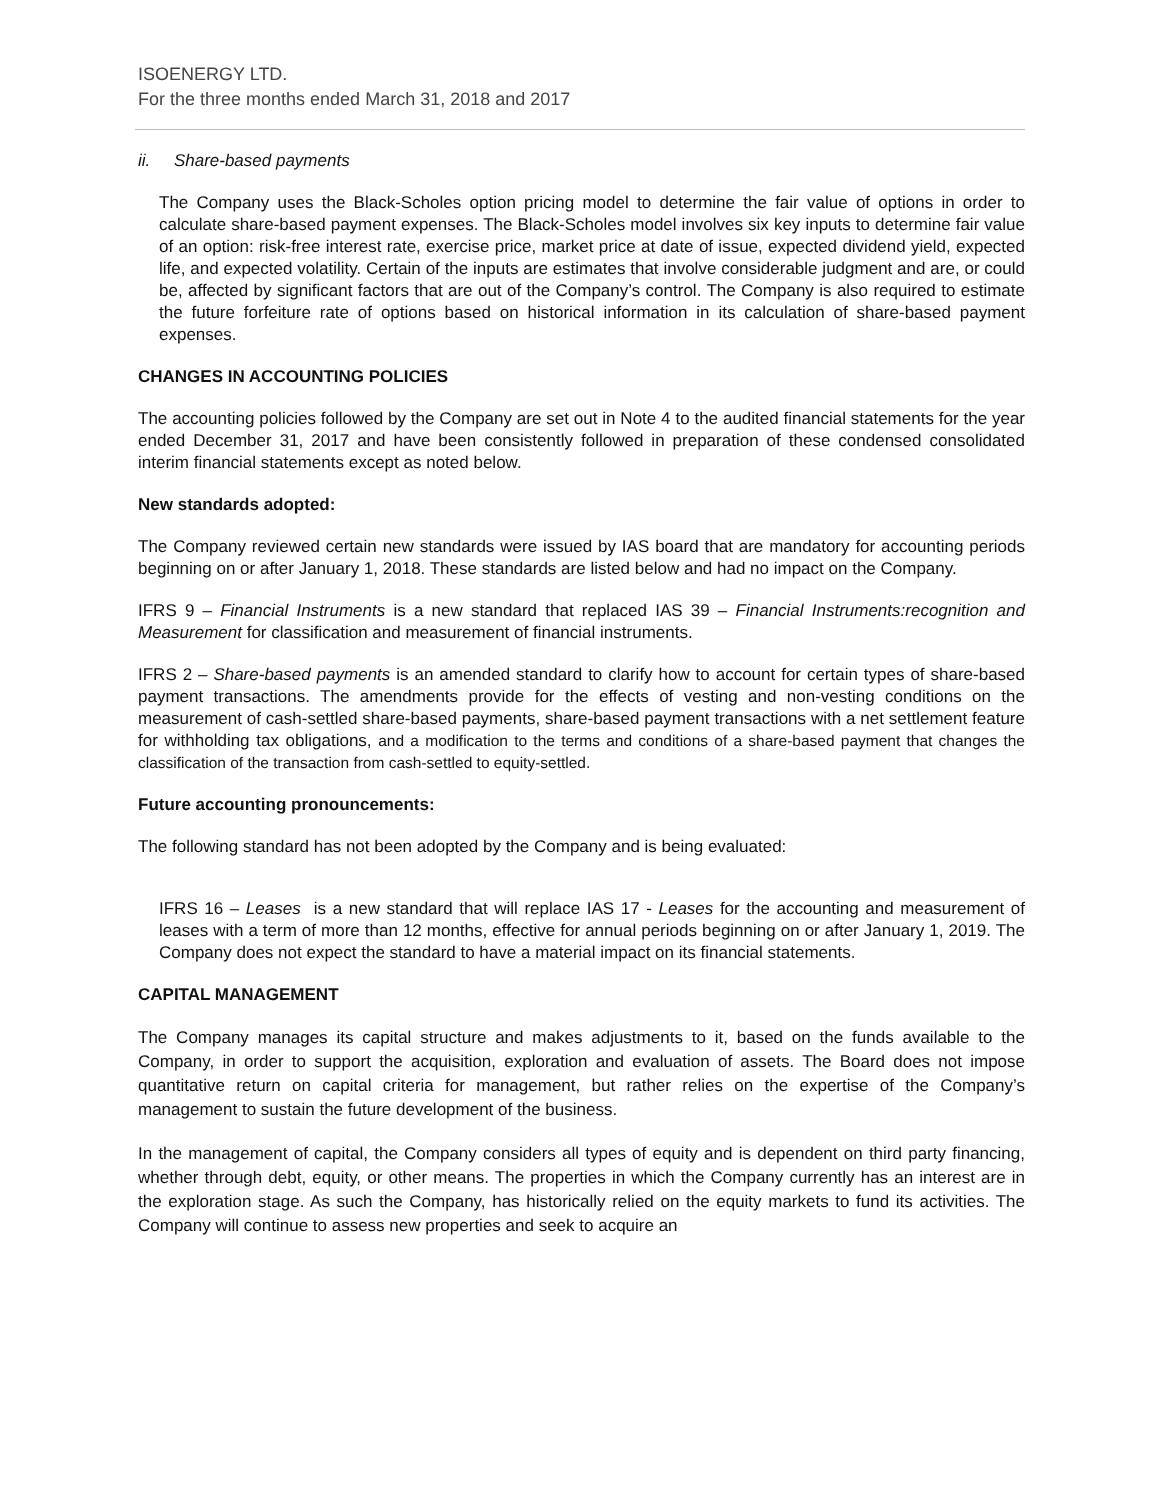ISOENERGY LTD.
For the three months ended March 31, 2018 and 2017
ii. Share-based payments
The Company uses the Black-Scholes option pricing model to determine the fair value of options in order to calculate share-based payment expenses. The Black-Scholes model involves six key inputs to determine fair value of an option: risk-free interest rate, exercise price, market price at date of issue, expected dividend yield, expected life, and expected volatility. Certain of the inputs are estimates that involve considerable judgment and are, or could be, affected by significant factors that are out of the Company’s control. The Company is also required to estimate the future forfeiture rate of options based on historical information in its calculation of share-based payment expenses.
CHANGES IN ACCOUNTING POLICIES
The accounting policies followed by the Company are set out in Note 4 to the audited financial statements for the year ended December 31, 2017 and have been consistently followed in preparation of these condensed consolidated interim financial statements except as noted below.
New standards adopted:
The Company reviewed certain new standards were issued by IAS board that are mandatory for accounting periods beginning on or after January 1, 2018. These standards are listed below and had no impact on the Company.
IFRS 9 – Financial Instruments is a new standard that replaced IAS 39 – Financial Instruments:recognition and Measurement for classification and measurement of financial instruments.
IFRS 2 – Share-based payments is an amended standard to clarify how to account for certain types of share-based payment transactions. The amendments provide for the effects of vesting and non-vesting conditions on the measurement of cash-settled share-based payments, share-based payment transactions with a net settlement feature for withholding tax obligations, and a modification to the terms and conditions of a share-based payment that changes the classification of the transaction from cash-settled to equity-settled.
Future accounting pronouncements:
The following standard has not been adopted by the Company and is being evaluated:
IFRS 16 – Leases is a new standard that will replace IAS 17 - Leases for the accounting and measurement of leases with a term of more than 12 months, effective for annual periods beginning on or after January 1, 2019. The Company does not expect the standard to have a material impact on its financial statements.
CAPITAL MANAGEMENT
The Company manages its capital structure and makes adjustments to it, based on the funds available to the Company, in order to support the acquisition, exploration and evaluation of assets. The Board does not impose quantitative return on capital criteria for management, but rather relies on the expertise of the Company’s management to sustain the future development of the business.
In the management of capital, the Company considers all types of equity and is dependent on third party financing, whether through debt, equity, or other means. The properties in which the Company currently has an interest are in the exploration stage. As such the Company, has historically relied on the equity markets to fund its activities. The Company will continue to assess new properties and seek to acquire an